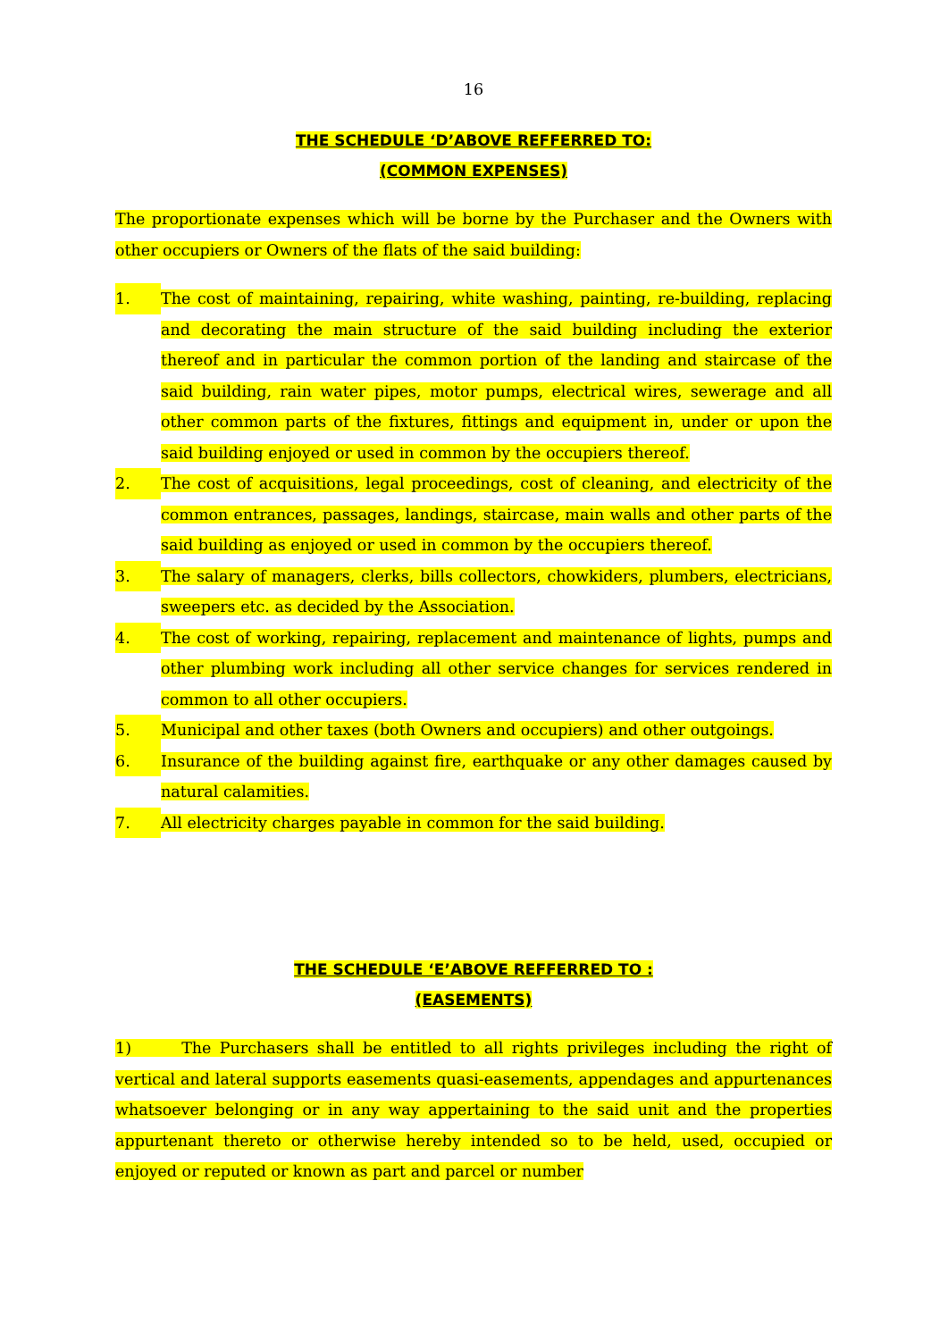16
THE SCHEDULE ‘D’ABOVE REFFERRED TO:
(COMMON EXPENSES)
The proportionate expenses which will be borne by the Purchaser and the Owners with other occupiers or Owners of the flats of the said building:
1.
The cost of maintaining, repairing, white washing, painting, re-building, replacing and decorating the main structure of the said building including the exterior thereof and in particular the common portion of the landing and staircase of the said building, rain water pipes, motor pumps, electrical wires, sewerage and all other common parts of the fixtures, fittings and equipment in, under or upon the said building enjoyed or used in common by the occupiers thereof.
2.
The cost of acquisitions, legal proceedings, cost of cleaning, and electricity of the common entrances, passages, landings, staircase, main walls and other parts of the said building as enjoyed or used in common by the occupiers thereof.
3.
The salary of managers, clerks, bills collectors, chowkiders, plumbers, electricians, sweepers etc. as decided by the Association.
4.
The cost of working, repairing, replacement and maintenance of lights, pumps and other plumbing work including all other service changes for services rendered in common to all other occupiers.
5.
Municipal and other taxes (both Owners and occupiers) and other outgoings.
6.
Insurance of the building against fire, earthquake or any other damages caused by natural calamities.
7.
All electricity charges payable in common for the said building.
THE SCHEDULE ‘E’ABOVE REFFERRED TO :
(EASEMENTS)
1) The Purchasers shall be entitled to all rights privileges including the right of vertical and lateral supports easements quasi-easements, appendages and appurtenances whatsoever belonging or in any way appertaining to the said unit and the properties appurtenant thereto or otherwise hereby intended so to be held, used, occupied or enjoyed or reputed or known as part and parcel or number